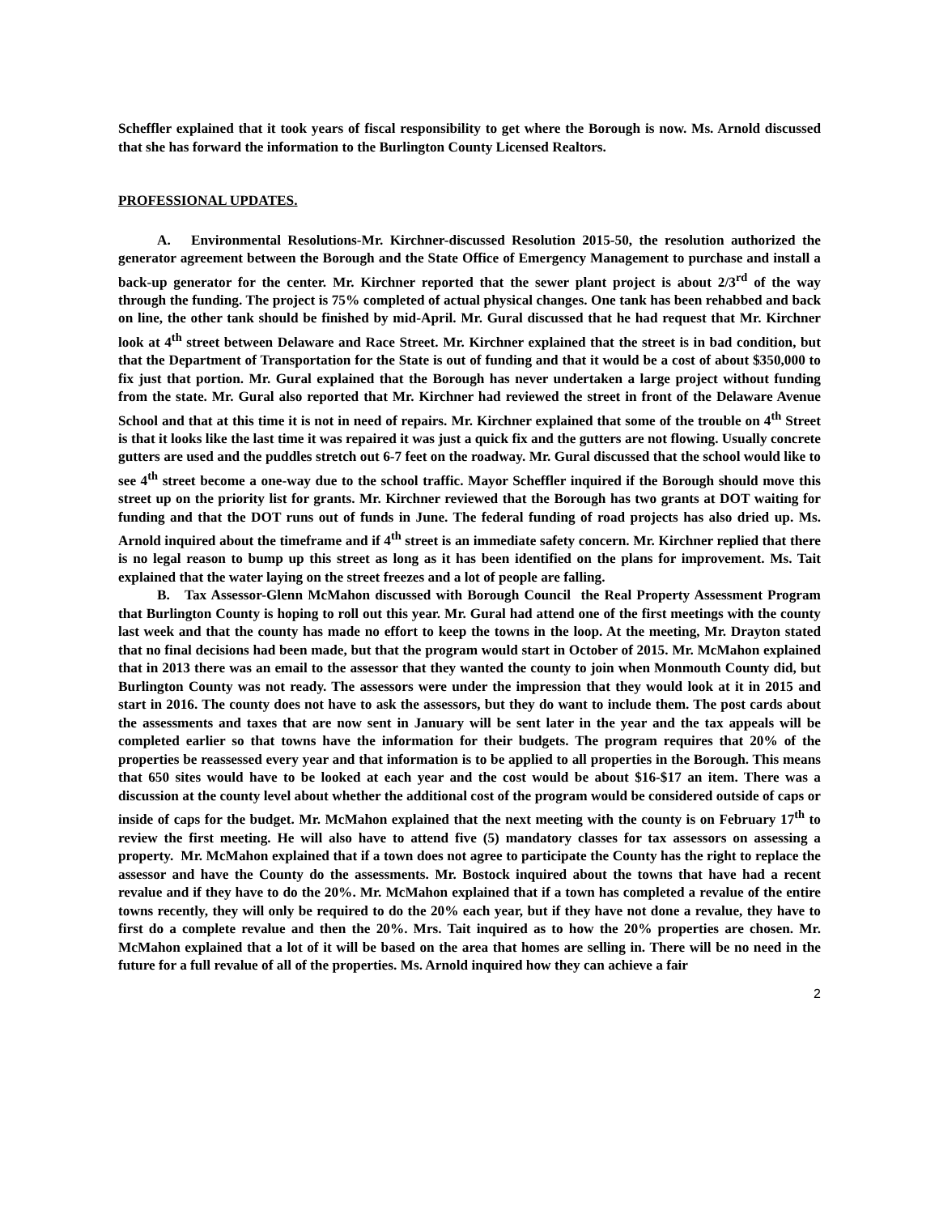Scheffler explained that it took years of fiscal responsibility to get where the Borough is now. Ms. Arnold discussed that she has forward the information to the Burlington County Licensed Realtors.
PROFESSIONAL UPDATES.
A. Environmental Resolutions-Mr. Kirchner-discussed Resolution 2015-50, the resolution authorized the generator agreement between the Borough and the State Office of Emergency Management to purchase and install a back-up generator for the center. Mr. Kirchner reported that the sewer plant project is about 2/3<sup>rd</sup> of the way through the funding. The project is 75% completed of actual physical changes. One tank has been rehabbed and back on line, the other tank should be finished by mid-April. Mr. Gural discussed that he had request that Mr. Kirchner look at 4<sup>th</sup> street between Delaware and Race Street. Mr. Kirchner explained that the street is in bad condition, but that the Department of Transportation for the State is out of funding and that it would be a cost of about $350,000 to fix just that portion. Mr. Gural explained that the Borough has never undertaken a large project without funding from the state. Mr. Gural also reported that Mr. Kirchner had reviewed the street in front of the Delaware Avenue School and that at this time it is not in need of repairs. Mr. Kirchner explained that some of the trouble on 4<sup>th</sup> Street is that it looks like the last time it was repaired it was just a quick fix and the gutters are not flowing. Usually concrete gutters are used and the puddles stretch out 6-7 feet on the roadway. Mr. Gural discussed that the school would like to see 4<sup>th</sup> street become a one-way due to the school traffic. Mayor Scheffler inquired if the Borough should move this street up on the priority list for grants. Mr. Kirchner reviewed that the Borough has two grants at DOT waiting for funding and that the DOT runs out of funds in June. The federal funding of road projects has also dried up. Ms. Arnold inquired about the timeframe and if 4<sup>th</sup> street is an immediate safety concern. Mr. Kirchner replied that there is no legal reason to bump up this street as long as it has been identified on the plans for improvement. Ms. Tait explained that the water laying on the street freezes and a lot of people are falling.
B. Tax Assessor-Glenn McMahon discussed with Borough Council the Real Property Assessment Program that Burlington County is hoping to roll out this year. Mr. Gural had attend one of the first meetings with the county last week and that the county has made no effort to keep the towns in the loop. At the meeting, Mr. Drayton stated that no final decisions had been made, but that the program would start in October of 2015. Mr. McMahon explained that in 2013 there was an email to the assessor that they wanted the county to join when Monmouth County did, but Burlington County was not ready. The assessors were under the impression that they would look at it in 2015 and start in 2016. The county does not have to ask the assessors, but they do want to include them. The post cards about the assessments and taxes that are now sent in January will be sent later in the year and the tax appeals will be completed earlier so that towns have the information for their budgets. The program requires that 20% of the properties be reassessed every year and that information is to be applied to all properties in the Borough. This means that 650 sites would have to be looked at each year and the cost would be about $16-$17 an item. There was a discussion at the county level about whether the additional cost of the program would be considered outside of caps or inside of caps for the budget. Mr. McMahon explained that the next meeting with the county is on February 17<sup>th</sup> to review the first meeting. He will also have to attend five (5) mandatory classes for tax assessors on assessing a property. Mr. McMahon explained that if a town does not agree to participate the County has the right to replace the assessor and have the County do the assessments. Mr. Bostock inquired about the towns that have had a recent revalue and if they have to do the 20%. Mr. McMahon explained that if a town has completed a revalue of the entire towns recently, they will only be required to do the 20% each year, but if they have not done a revalue, they have to first do a complete revalue and then the 20%. Mrs. Tait inquired as to how the 20% properties are chosen. Mr. McMahon explained that a lot of it will be based on the area that homes are selling in. There will be no need in the future for a full revalue of all of the properties. Ms. Arnold inquired how they can achieve a fair
2